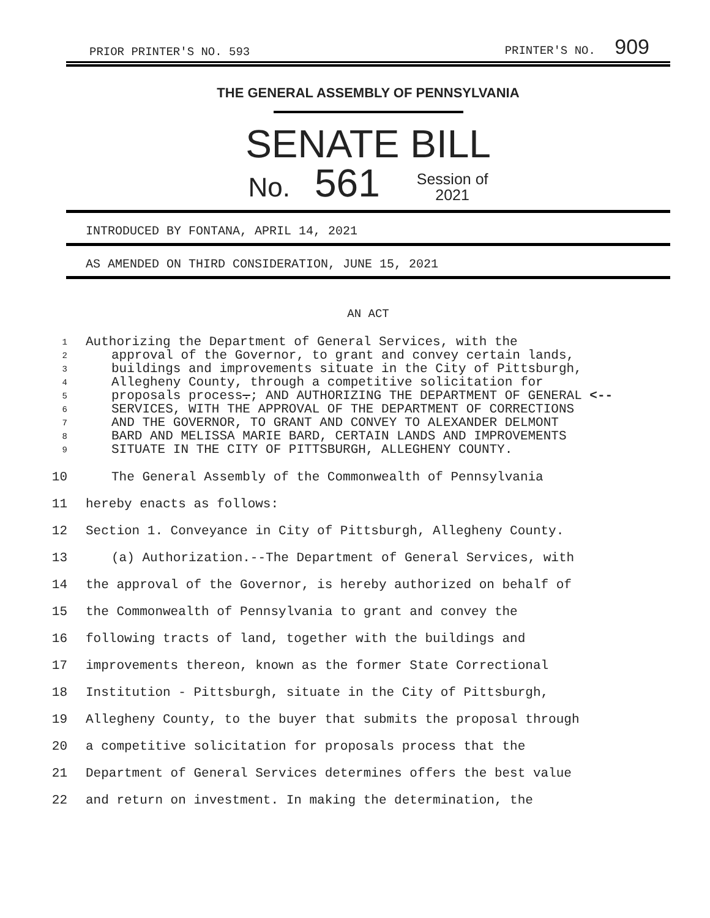PRIOR PRINTER'S NO. 593 PRINTER'S NO. 909
THE GENERAL ASSEMBLY OF PENNSYLVANIA
SENATE BILL
No. 561 Session of
2021
INTRODUCED BY FONTANA, APRIL 14, 2021
AS AMENDED ON THIRD CONSIDERATION, JUNE 15, 2021
AN ACT
1 Authorizing the Department of General Services, with the
2 approval of the Governor, to grant and convey certain lands,
3 buildings and improvements situate in the City of Pittsburgh,
4 Allegheny County, through a competitive solicitation for
5 proposals process.; AND AUTHORIZING THE DEPARTMENT OF GENERAL <--
6 SERVICES, WITH THE APPROVAL OF THE DEPARTMENT OF CORRECTIONS
7 AND THE GOVERNOR, TO GRANT AND CONVEY TO ALEXANDER DELMONT
8 BARD AND MELISSA MARIE BARD, CERTAIN LANDS AND IMPROVEMENTS
9 SITUATE IN THE CITY OF PITTSBURGH, ALLEGHENY COUNTY.
10 The General Assembly of the Commonwealth of Pennsylvania
11 hereby enacts as follows:
12 Section 1. Conveyance in City of Pittsburgh, Allegheny County.
13 (a) Authorization.--The Department of General Services, with
14 the approval of the Governor, is hereby authorized on behalf of
15 the Commonwealth of Pennsylvania to grant and convey the
16 following tracts of land, together with the buildings and
17 improvements thereon, known as the former State Correctional
18 Institution - Pittsburgh, situate in the City of Pittsburgh,
19 Allegheny County, to the buyer that submits the proposal through
20 a competitive solicitation for proposals process that the
21 Department of General Services determines offers the best value
22 and return on investment. In making the determination, the